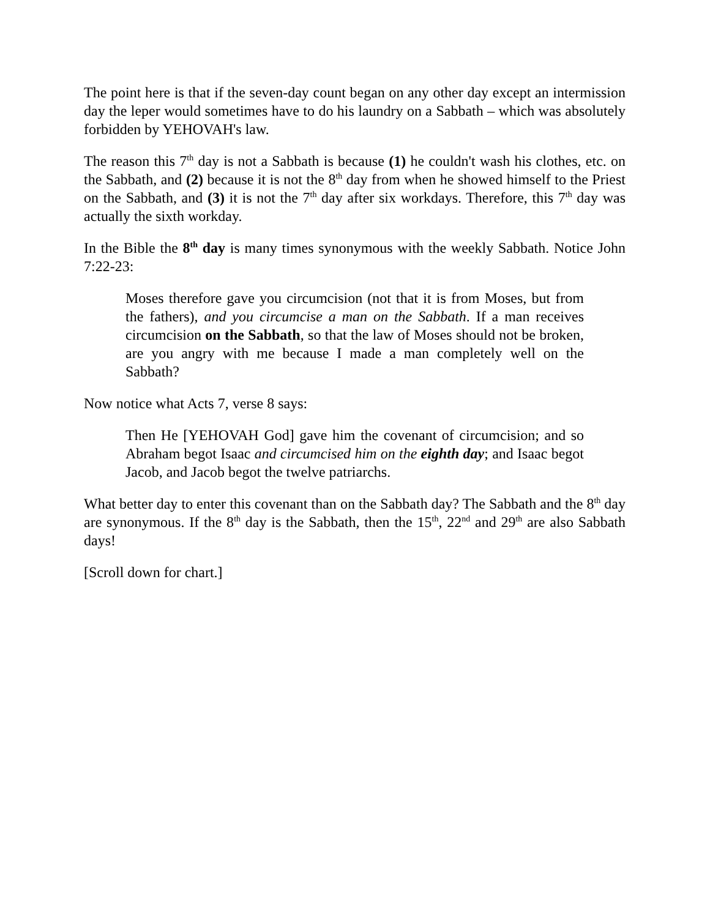The point here is that if the seven-day count began on any other day except an intermission day the leper would sometimes have to do his laundry on a Sabbath – which was absolutely forbidden by YEHOVAH's law.
The reason this 7<sup>th</sup> day is not a Sabbath is because (1) he couldn't wash his clothes, etc. on the Sabbath, and (2) because it is not the 8<sup>th</sup> day from when he showed himself to the Priest on the Sabbath, and (3) it is not the 7<sup>th</sup> day after six workdays. Therefore, this 7<sup>th</sup> day was actually the sixth workday.
In the Bible the 8<sup>th</sup> day is many times synonymous with the weekly Sabbath. Notice John 7:22-23:
Moses therefore gave you circumcision (not that it is from Moses, but from the fathers), and you circumcise a man on the Sabbath. If a man receives circumcision on the Sabbath, so that the law of Moses should not be broken, are you angry with me because I made a man completely well on the Sabbath?
Now notice what Acts 7, verse 8 says:
Then He [YEHOVAH God] gave him the covenant of circumcision; and so Abraham begot Isaac and circumcised him on the eighth day; and Isaac begot Jacob, and Jacob begot the twelve patriarchs.
What better day to enter this covenant than on the Sabbath day? The Sabbath and the 8<sup>th</sup> day are synonymous. If the 8<sup>th</sup> day is the Sabbath, then the 15<sup>th</sup>, 22<sup>nd</sup> and 29<sup>th</sup> are also Sabbath days!
[Scroll down for chart.]